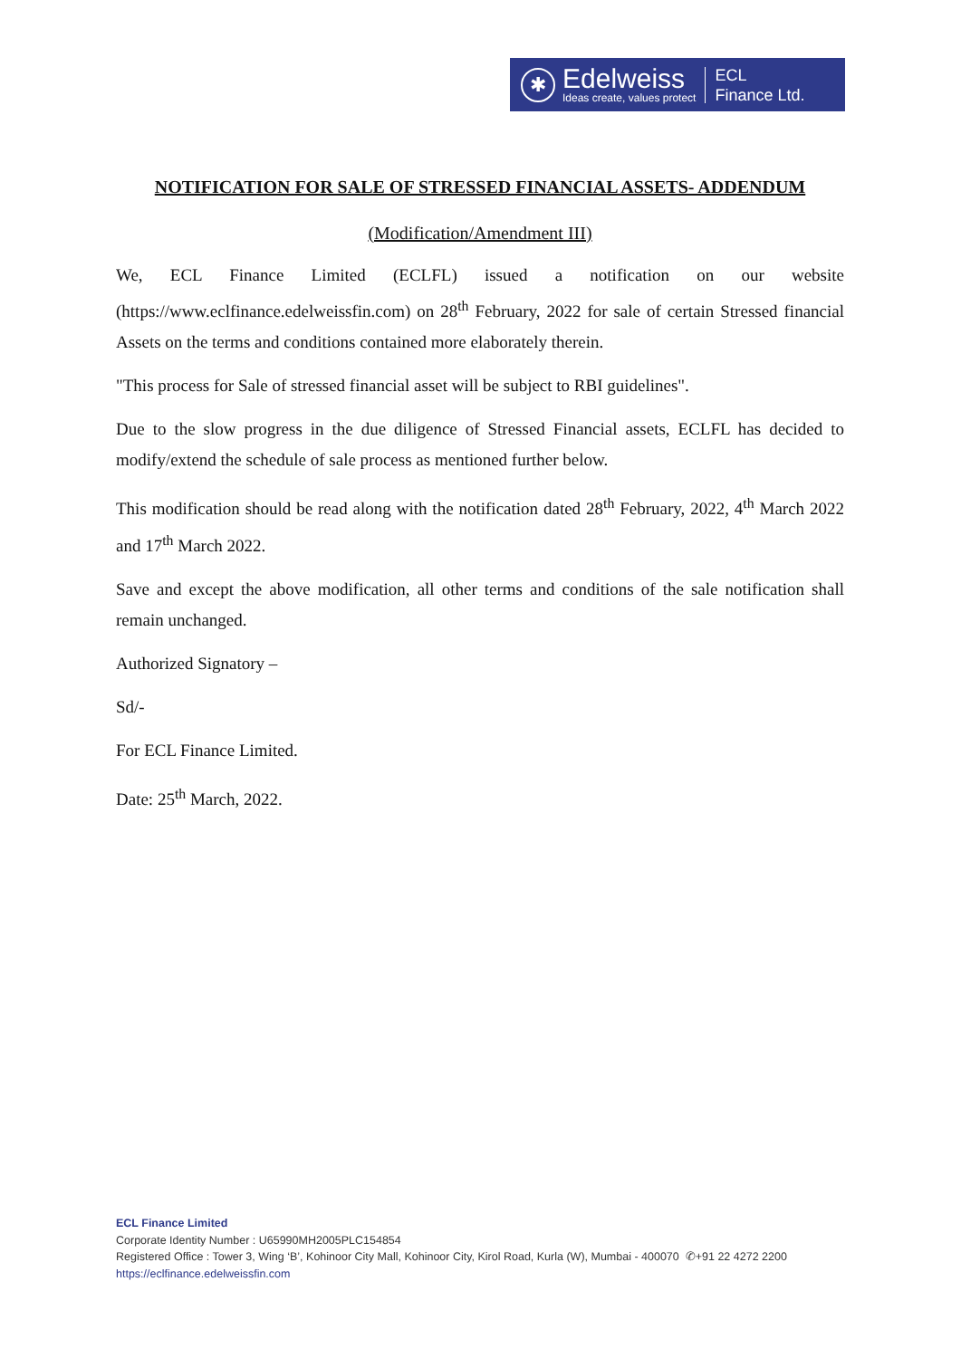✱
Edelweiss
Ideas create, values protect
ECL
Finance Ltd.
NOTIFICATION FOR SALE OF STRESSED FINANCIAL ASSETS- ADDENDUM
(Modification/Amendment III)
We, ECL Finance Limited (ECLFL) issued a notification on our website (https://www.eclfinance.edelweissfin.com) on 28<sup>th</sup> February, 2022 for sale of certain Stressed financial Assets on the terms and conditions contained more elaborately therein.
"This process for Sale of stressed financial asset will be subject to RBI guidelines".
Due to the slow progress in the due diligence of Stressed Financial assets, ECLFL has decided to modify/extend the schedule of sale process as mentioned further below.
This modification should be read along with the notification dated 28<sup>th</sup> February, 2022, 4<sup>th</sup> March 2022 and 17<sup>th</sup> March 2022.
Save and except the above modification, all other terms and conditions of the sale notification shall remain unchanged.
Authorized Signatory –
Sd/-
For ECL Finance Limited.
Date: 25<sup>th</sup> March, 2022.
ECL Finance Limited
Corporate Identity Number : U65990MH2005PLC154854
Registered Office : Tower 3, Wing ‘B’, Kohinoor City Mall, Kohinoor City, Kirol Road, Kurla (W), Mumbai - 400070 ✆+91 22 4272 2200
https://eclfinance.edelweissfin.com